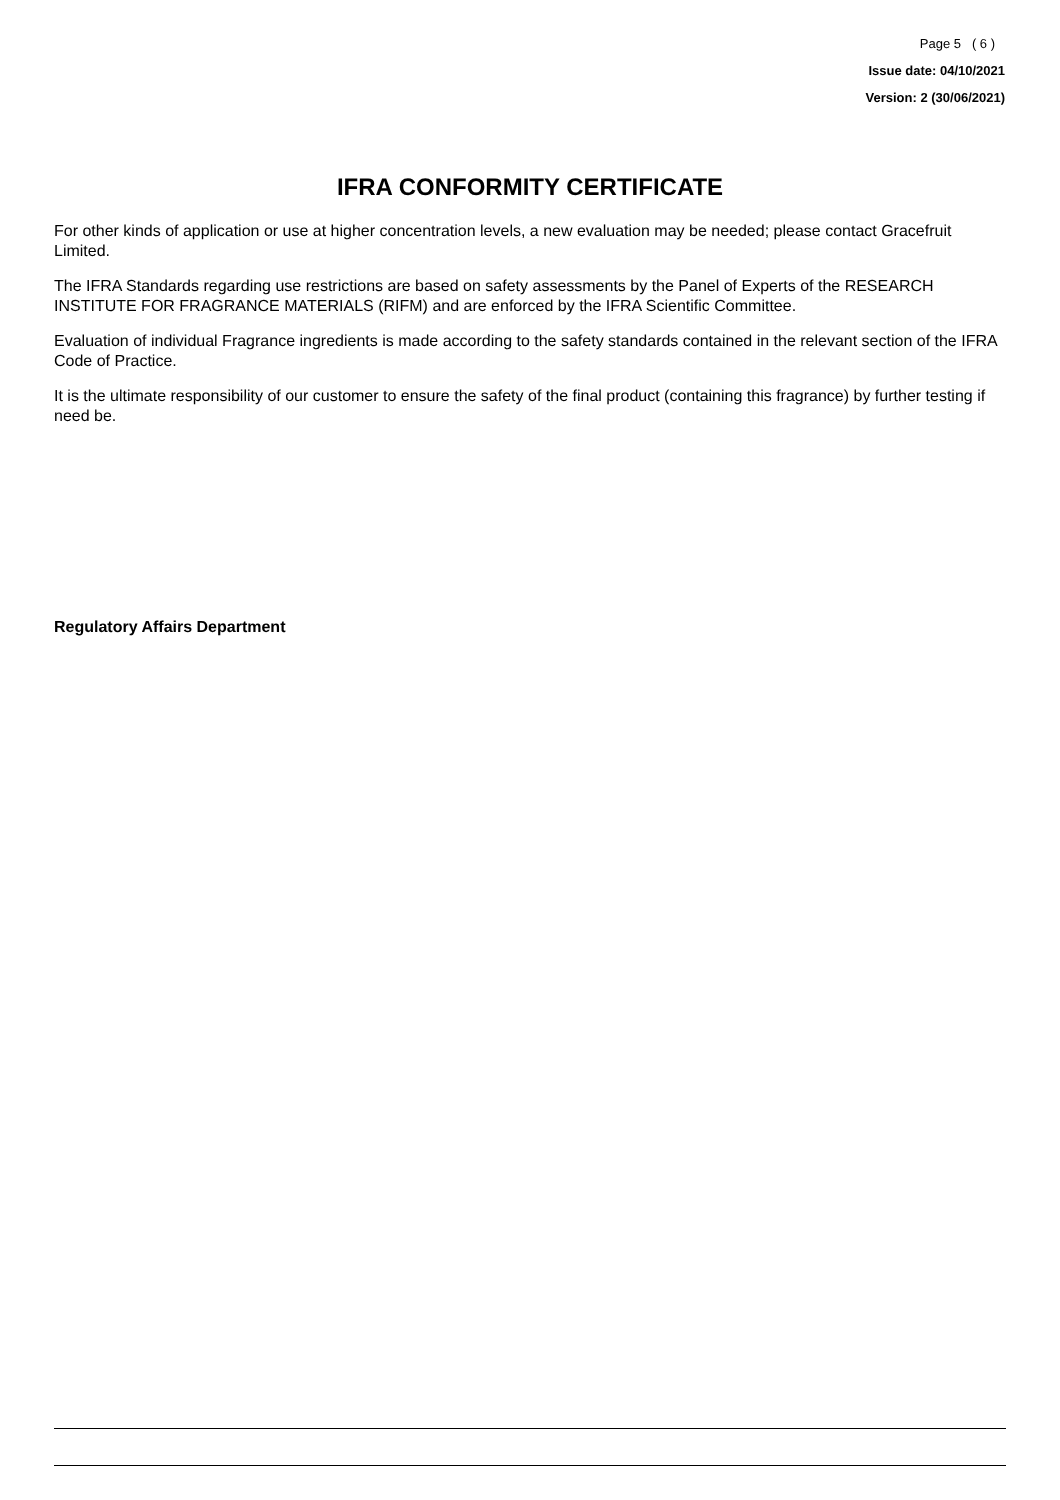Page 5 ( 6 )
Issue date: 04/10/2021
Version: 2 (30/06/2021)
IFRA CONFORMITY CERTIFICATE
For other kinds of application or use at higher concentration levels, a new evaluation may be needed; please contact Gracefruit Limited.
The IFRA Standards regarding use restrictions are based on safety assessments by the Panel of Experts of the RESEARCH INSTITUTE FOR FRAGRANCE MATERIALS (RIFM) and are enforced by the IFRA Scientific Committee.
Evaluation of individual Fragrance ingredients is made according to the safety standards contained in the relevant section of the IFRA Code of Practice.
It is the ultimate responsibility of our customer to ensure the safety of the final product (containing this fragrance) by further testing if need be.
Regulatory Affairs Department